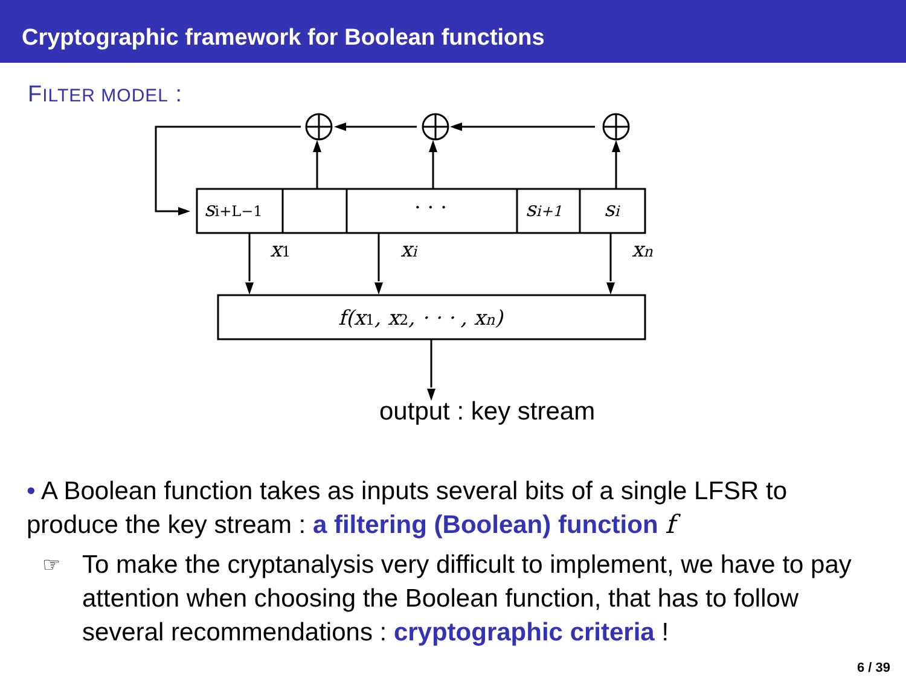Cryptographic framework for Boolean functions
FILTER MODEL :
si+L−1
· · ·
si+1
si
x1
xi
xn
f(x1, x2, · · · , xn)
output : key stream
• A Boolean function takes as inputs several bits of a single LFSR to produce the key stream : a filtering (Boolean) function f
☞ To make the cryptanalysis very difficult to implement, we have to pay attention when choosing the Boolean function, that has to follow several recommendations : cryptographic criteria !
6 / 39